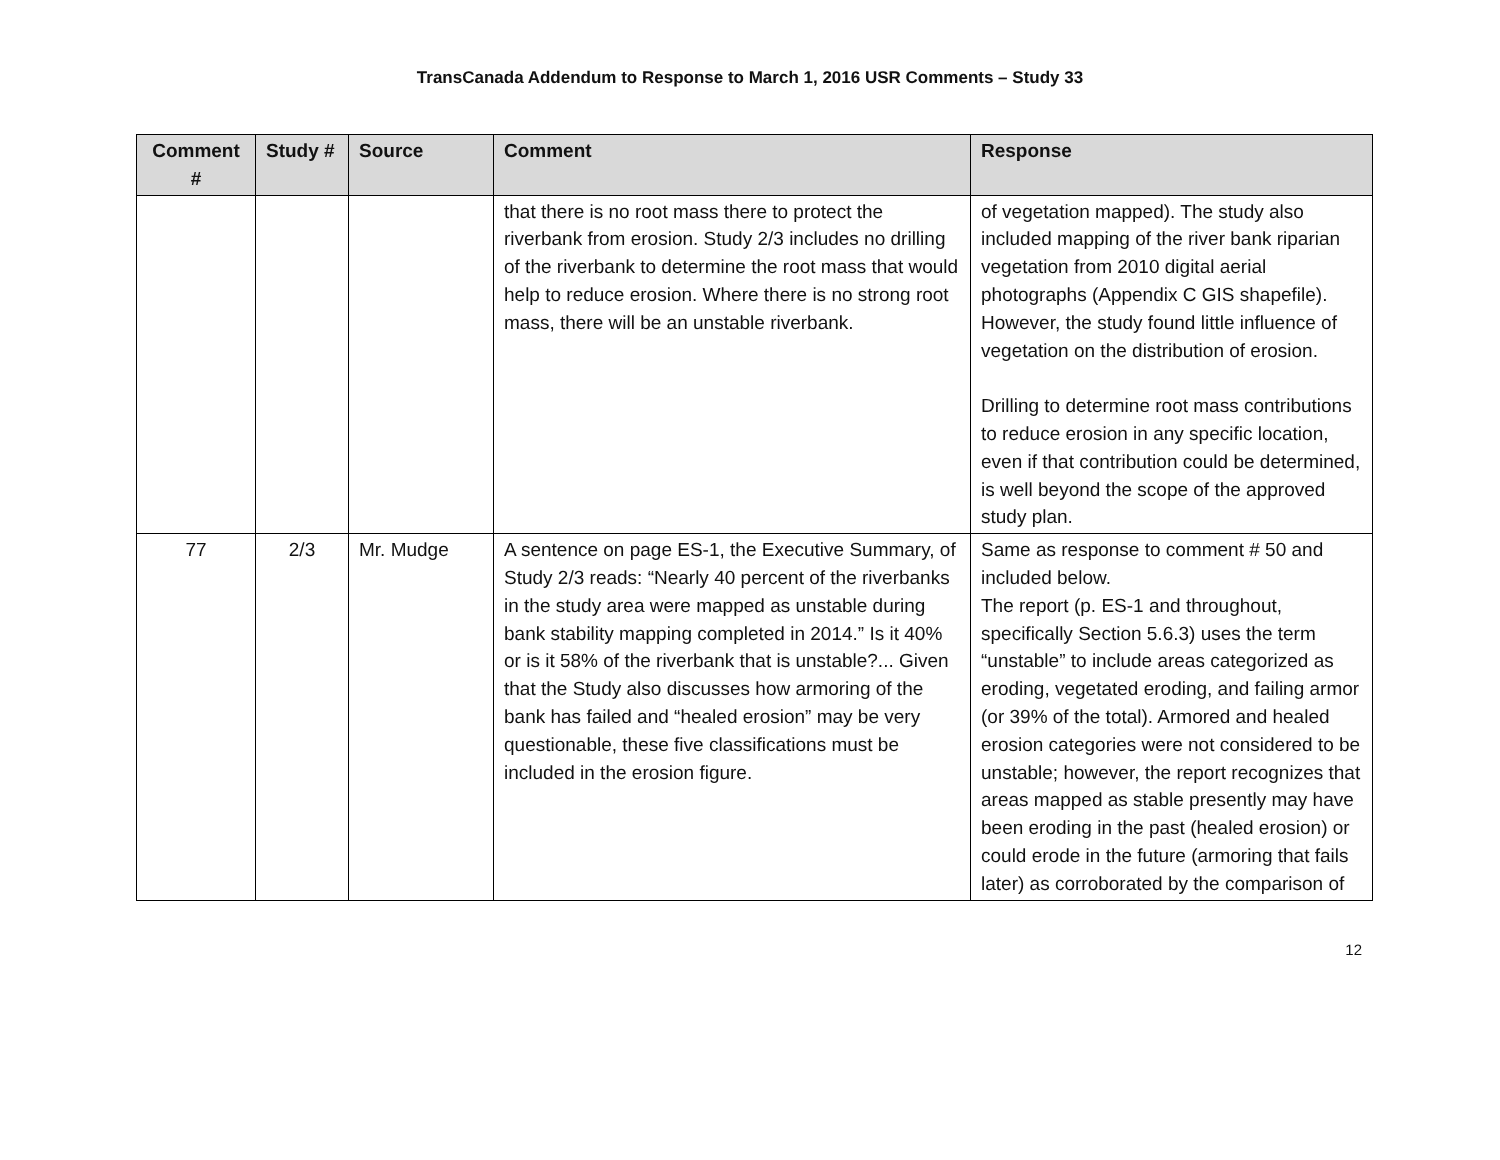TransCanada Addendum to Response to March 1, 2016 USR Comments – Study 33
| Comment # | Study # | Source | Comment | Response |
| --- | --- | --- | --- | --- |
| | | | that there is no root mass there to protect the riverbank from erosion. Study 2/3 includes no drilling of the riverbank to determine the root mass that would help to reduce erosion. Where there is no strong root mass, there will be an unstable riverbank. | of vegetation mapped). The study also included mapping of the river bank riparian vegetation from 2010 digital aerial photographs (Appendix C GIS shapefile). However, the study found little influence of vegetation on the distribution of erosion. Drilling to determine root mass contributions to reduce erosion in any specific location, even if that contribution could be determined, is well beyond the scope of the approved study plan. |
| 77 | 2/3 | Mr. Mudge | A sentence on page ES-1, the Executive Summary, of Study 2/3 reads: “Nearly 40 percent of the riverbanks in the study area were mapped as unstable during bank stability mapping completed in 2014.” Is it 40% or is it 58% of the riverbank that is unstable?... Given that the Study also discusses how armoring of the bank has failed and “healed erosion” may be very questionable, these five classifications must be included in the erosion figure. | Same as response to comment # 50 and included below. The report (p. ES-1 and throughout, specifically Section 5.6.3) uses the term “unstable” to include areas categorized as eroding, vegetated eroding, and failing armor (or 39% of the total). Armored and healed erosion categories were not considered to be unstable; however, the report recognizes that areas mapped as stable presently may have been eroding in the past (healed erosion) or could erode in the future (armoring that fails later) as corroborated by the comparison of |
12